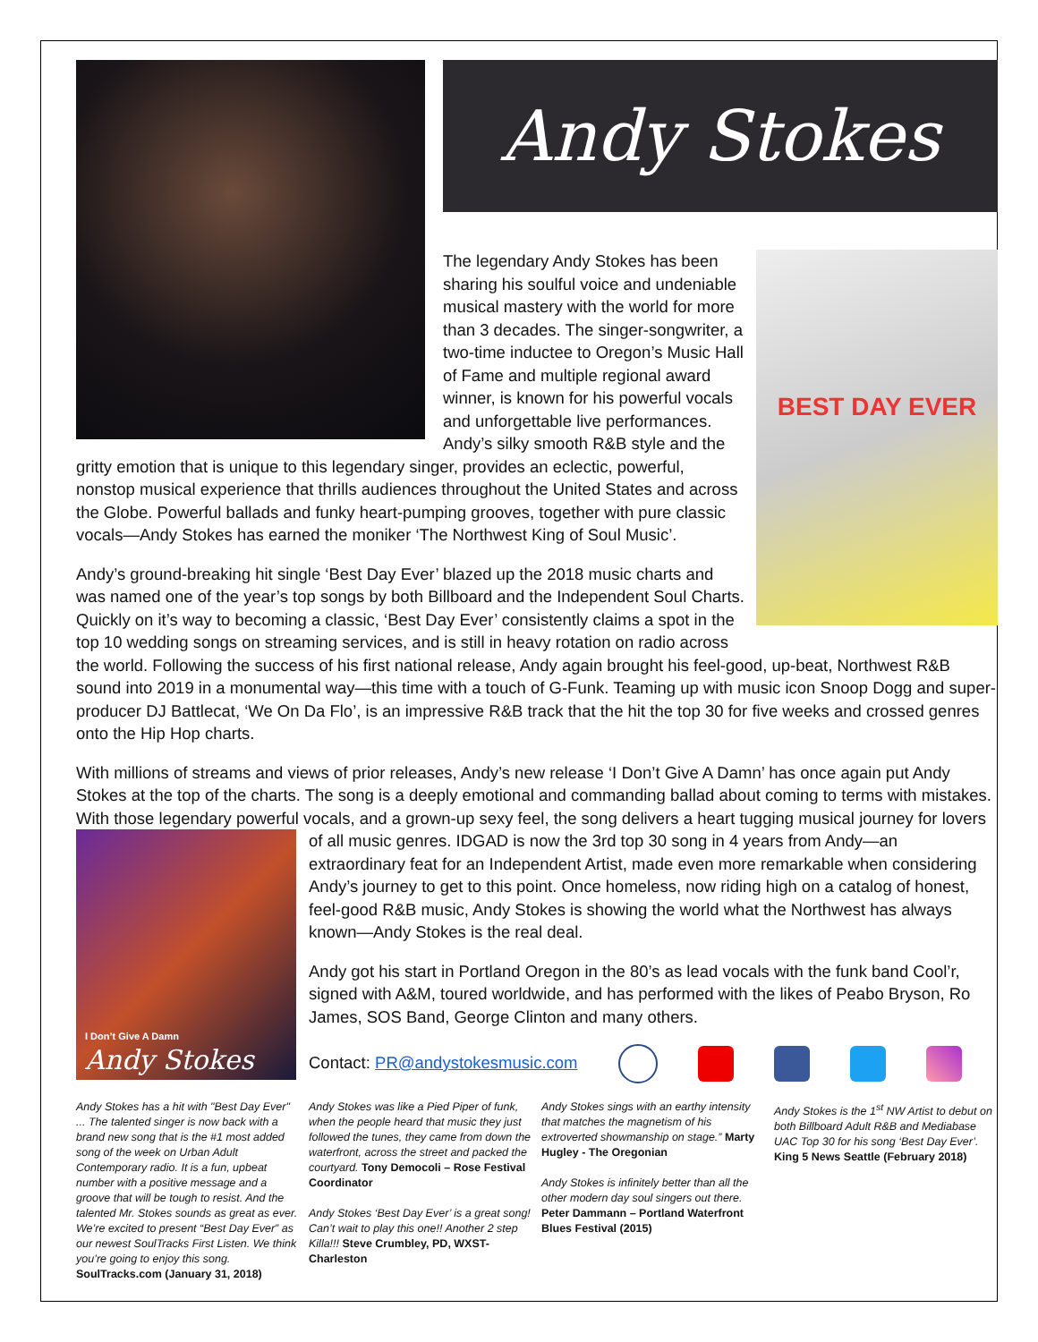Andy Stokes
BEST DAY EVER
The legendary Andy Stokes has been sharing his soulful voice and undeniable musical mastery with the world for more than 3 decades. The singer-songwriter, a two-time inductee to Oregon’s Music Hall of Fame and multiple regional award winner, is known for his powerful vocals and unforgettable live performances. Andy’s silky smooth R&B style and the gritty emotion that is unique to this legendary singer, provides an eclectic, powerful, nonstop musical experience that thrills audiences throughout the United States and across the Globe. Powerful ballads and funky heart-pumping grooves, together with pure classic vocals—Andy Stokes has earned the moniker ‘The Northwest King of Soul Music’.
Andy’s ground-breaking hit single ‘Best Day Ever’ blazed up the 2018 music charts and was named one of the year’s top songs by both Billboard and the Independent Soul Charts. Quickly on it’s way to becoming a classic, ‘Best Day Ever’ consistently claims a spot in the top 10 wedding songs on streaming services, and is still in heavy rotation on radio across the world. Following the success of his first national release, Andy again brought his feel-good, up-beat, Northwest R&B sound into 2019 in a monumental way—this time with a touch of G-Funk. Teaming up with music icon Snoop Dogg and super-producer DJ Battlecat, ‘We On Da Flo’, is an impressive R&B track that the hit the top 30 for five weeks and crossed genres onto the Hip Hop charts.
With millions of streams and views of prior releases, Andy’s new release ‘I Don’t Give A Damn’ has once again put Andy Stokes at the top of the charts. The song is a deeply emotional and commanding ballad about coming to terms with mistakes. With those legendary powerful vocals, and a grown-up sexy feel, the song delivers a heart tugging musical
I Don’t Give A Damn
Andy Stokes
journey for lovers of all music genres. IDGAD is now the 3rd top 30 song in 4 years from Andy—an extraordinary feat for an Independent Artist, made even more remarkable when considering Andy’s journey to get to this point. Once homeless, now riding high on a catalog of honest, feel-good R&B music, Andy Stokes is showing the world what the Northwest has always known—Andy Stokes is the real deal.
Andy got his start in Portland Oregon in the 80’s as lead vocals with the funk band Cool’r, signed with A&M, toured worldwide, and has performed with the likes of Peabo Bryson, Ro James, SOS Band, George Clinton and many others.
Contact: PR@andystokesmusic.com
Andy Stokes has a hit with "Best Day Ever" ... The talented singer is now back with a brand new song that is the #1 most added song of the week on Urban Adult Contemporary radio. It is a fun, upbeat number with a positive message and a groove that will be tough to resist. And the talented Mr. Stokes sounds as great as ever. We’re excited to present “Best Day Ever” as our newest SoulTracks First Listen. We think you’re going to enjoy this song. SoulTracks.com (January 31, 2018)
Andy Stokes was like a Pied Piper of funk, when the people heard that music they just followed the tunes, they came from down the waterfront, across the street and packed the courtyard. Tony Democoli – Rose Festival Coordinator
Andy Stokes ‘Best Day Ever’ is a great song! Can’t wait to play this one!! Another 2 step Killa!!! Steve Crumbley, PD, WXST-Charleston
Andy Stokes sings with an earthy intensity that matches the magnetism of his extroverted showmanship on stage.” Marty Hugley - The Oregonian
Andy Stokes is infinitely better than all the other modern day soul singers out there. Peter Dammann – Portland Waterfront Blues Festival (2015)
Andy Stokes is the 1<sup>st</sup> NW Artist to debut on both Billboard Adult R&B and Mediabase UAC Top 30 for his song ‘Best Day Ever’. King 5 News Seattle (February 2018)